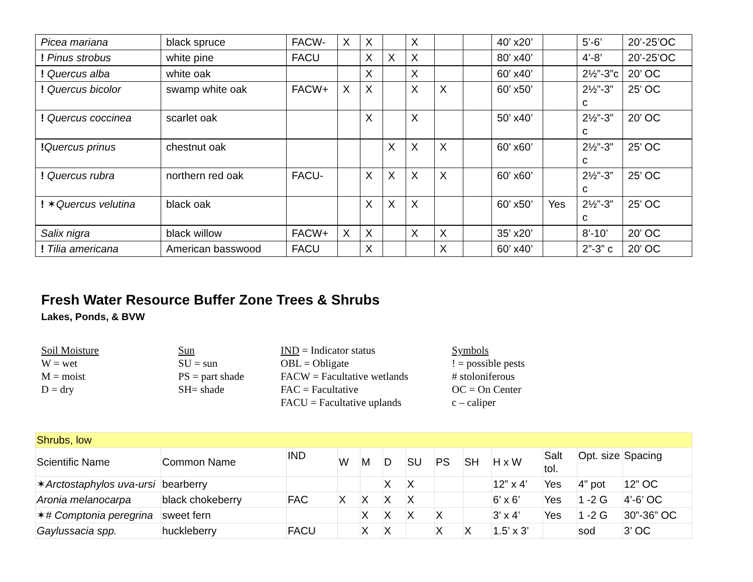| Picea mariana | black spruce | FACW- | X | X | | X | | | 40’ x20’ | | 5’-6’ | 20’-25’OC |
| ! Pinus strobus | white pine | FACU | | X | X | X | | | 80’ x40’ | | 4’-8’ | 20’-25’OC |
| ! Quercus alba | white oak | | | X | | X | | | 60’ x40’ | | 2½”-3”c | 20’ OC |
| ! Quercus bicolor | swamp white oak | FACW+ | X | X | | X | X | | 60’ x50’ | | 2½”-3” c | 25’ OC |
| ! Quercus coccinea | scarlet oak | | | X | | X | | | 50’ x40’ | | 2½”-3” c | 20’ OC |
| ! Quercus prinus | chestnut oak | | | | X | X | X | | 60’ x60’ | | 2½”-3” c | 25’ OC |
| ! Quercus rubra | northern red oak | FACU- | | X | X | X | X | | 60’ x60’ | | 2½”-3” c | 25’ OC |
| ! ✶ Quercus velutina | black oak | | | X | X | X | | | 60’ x50’ | Yes | 2½”-3” c | 25’ OC |
| Salix nigra | black willow | FACW+ | X | X | | X | X | | 35’ x20’ | | 8’-10’ | 20’ OC |
| ! Tilia americana | American basswood | FACU | | X | | | X | | 60’ x40’ | | 2”-3” c | 20’ OC |
Fresh Water Resource Buffer Zone Trees & Shrubs
Lakes, Ponds, & BVW
Soil Moisture
W = wet
M = moist
D = dry
Sun
SU = sun
PS = part shade
SH= shade
IND = Indicator status
OBL = Obligate
FACW = Facultative wetlands
FAC = Facultative
FACU = Facultative uplands
Symbols
! = possible pests
# stoloniferous
OC = On Center
c – caliper
| Shrubs, low | | | | | | | | | | | | |
| Scientific Name | Common Name | IND | W | M | D | SU | PS | SH | H x W | Salt tol. | Opt. size | Spacing |
| ✶ Arctostaphylos uva-ursi | bearberry | | | | X | X | | | 12” x 4’ | Yes | 4” pot | 12” OC |
| Aronia melanocarpa | black chokeberry | FAC | X | X | X | X | | | 6’ x 6’ | Yes | 1 -2 G | 4’-6’ OC |
| ✶ # Comptonia peregrina | sweet fern | | | X | X | X | X | | 3' x 4’ | Yes | 1 -2 G | 30”-36” OC |
| Gaylussacia spp. | huckleberry | FACU | | X | X | | X | X | 1.5’ x 3’ | | sod | 3’ OC |